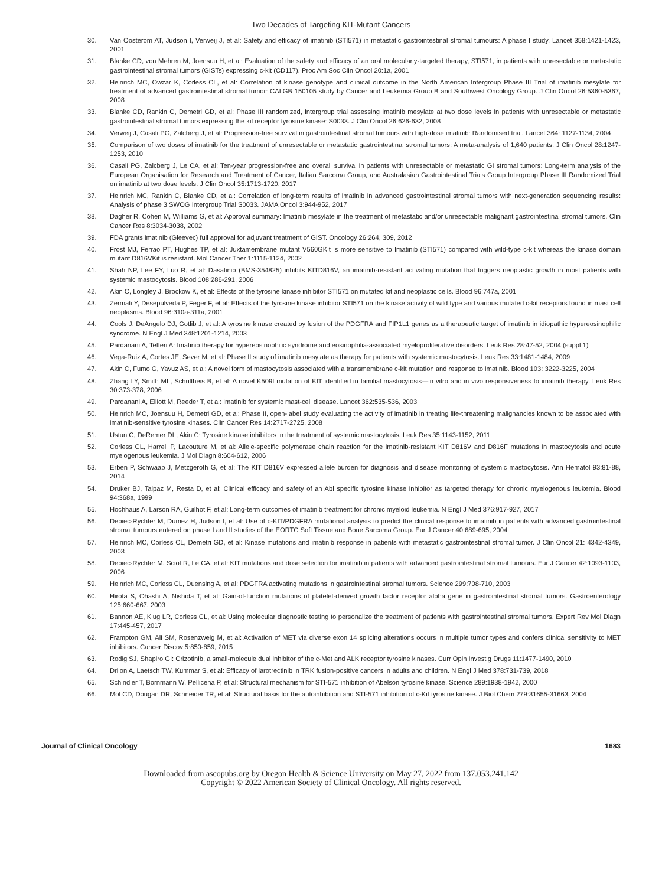Two Decades of Targeting KIT-Mutant Cancers
30. Van Oosterom AT, Judson I, Verweij J, et al: Safety and efficacy of imatinib (STI571) in metastatic gastrointestinal stromal tumours: A phase I study. Lancet 358:1421-1423, 2001
31. Blanke CD, von Mehren M, Joensuu H, et al: Evaluation of the safety and efficacy of an oral molecularly-targeted therapy, STI571, in patients with unresectable or metastatic gastrointestinal stromal tumors (GISTs) expressing c-kit (CD117). Proc Am Soc Clin Oncol 20:1a, 2001
32. Heinrich MC, Owzar K, Corless CL, et al: Correlation of kinase genotype and clinical outcome in the North American Intergroup Phase III Trial of imatinib mesylate for treatment of advanced gastrointestinal stromal tumor: CALGB 150105 study by Cancer and Leukemia Group B and Southwest Oncology Group. J Clin Oncol 26:5360-5367, 2008
33. Blanke CD, Rankin C, Demetri GD, et al: Phase III randomized, intergroup trial assessing imatinib mesylate at two dose levels in patients with unresectable or metastatic gastrointestinal stromal tumors expressing the kit receptor tyrosine kinase: S0033. J Clin Oncol 26:626-632, 2008
34. Verweij J, Casali PG, Zalcberg J, et al: Progression-free survival in gastrointestinal stromal tumours with high-dose imatinib: Randomised trial. Lancet 364: 1127-1134, 2004
35. Comparison of two doses of imatinib for the treatment of unresectable or metastatic gastrointestinal stromal tumors: A meta-analysis of 1,640 patients. J Clin Oncol 28:1247-1253, 2010
36. Casali PG, Zalcberg J, Le CA, et al: Ten-year progression-free and overall survival in patients with unresectable or metastatic GI stromal tumors: Long-term analysis of the European Organisation for Research and Treatment of Cancer, Italian Sarcoma Group, and Australasian Gastrointestinal Trials Group Intergroup Phase III Randomized Trial on imatinib at two dose levels. J Clin Oncol 35:1713-1720, 2017
37. Heinrich MC, Rankin C, Blanke CD, et al: Correlation of long-term results of imatinib in advanced gastrointestinal stromal tumors with next-generation sequencing results: Analysis of phase 3 SWOG Intergroup Trial S0033. JAMA Oncol 3:944-952, 2017
38. Dagher R, Cohen M, Williams G, et al: Approval summary: Imatinib mesylate in the treatment of metastatic and/or unresectable malignant gastrointestinal stromal tumors. Clin Cancer Res 8:3034-3038, 2002
39. FDA grants imatinib (Gleevec) full approval for adjuvant treatment of GIST. Oncology 26:264, 309, 2012
40. Frost MJ, Ferrao PT, Hughes TP, et al: Juxtamembrane mutant V560GKit is more sensitive to Imatinib (STI571) compared with wild-type c-kit whereas the kinase domain mutant D816VKit is resistant. Mol Cancer Ther 1:1115-1124, 2002
41. Shah NP, Lee FY, Luo R, et al: Dasatinib (BMS-354825) inhibits KITD816V, an imatinib-resistant activating mutation that triggers neoplastic growth in most patients with systemic mastocytosis. Blood 108:286-291, 2006
42. Akin C, Longley J, Brockow K, et al: Effects of the tyrosine kinase inhibitor STI571 on mutated kit and neoplastic cells. Blood 96:747a, 2001
43. Zermati Y, Desepulveda P, Feger F, et al: Effects of the tyrosine kinase inhibitor STI571 on the kinase activity of wild type and various mutated c-kit receptors found in mast cell neoplasms. Blood 96:310a-311a, 2001
44. Cools J, DeAngelo DJ, Gotlib J, et al: A tyrosine kinase created by fusion of the PDGFRA and FIP1L1 genes as a therapeutic target of imatinib in idiopathic hypereosinophilic syndrome. N Engl J Med 348:1201-1214, 2003
45. Pardanani A, Tefferi A: Imatinib therapy for hypereosinophilic syndrome and eosinophilia-associated myeloproliferative disorders. Leuk Res 28:47-52, 2004 (suppl 1)
46. Vega-Ruiz A, Cortes JE, Sever M, et al: Phase II study of imatinib mesylate as therapy for patients with systemic mastocytosis. Leuk Res 33:1481-1484, 2009
47. Akin C, Fumo G, Yavuz AS, et al: A novel form of mastocytosis associated with a transmembrane c-kit mutation and response to imatinib. Blood 103: 3222-3225, 2004
48. Zhang LY, Smith ML, Schultheis B, et al: A novel K509I mutation of KIT identified in familial mastocytosis—in vitro and in vivo responsiveness to imatinib therapy. Leuk Res 30:373-378, 2006
49. Pardanani A, Elliott M, Reeder T, et al: Imatinib for systemic mast-cell disease. Lancet 362:535-536, 2003
50. Heinrich MC, Joensuu H, Demetri GD, et al: Phase II, open-label study evaluating the activity of imatinib in treating life-threatening malignancies known to be associated with imatinib-sensitive tyrosine kinases. Clin Cancer Res 14:2717-2725, 2008
51. Ustun C, DeRemer DL, Akin C: Tyrosine kinase inhibitors in the treatment of systemic mastocytosis. Leuk Res 35:1143-1152, 2011
52. Corless CL, Harrell P, Lacouture M, et al: Allele-specific polymerase chain reaction for the imatinib-resistant KIT D816V and D816F mutations in mastocytosis and acute myelogenous leukemia. J Mol Diagn 8:604-612, 2006
53. Erben P, Schwaab J, Metzgeroth G, et al: The KIT D816V expressed allele burden for diagnosis and disease monitoring of systemic mastocytosis. Ann Hematol 93:81-88, 2014
54. Druker BJ, Talpaz M, Resta D, et al: Clinical efficacy and safety of an Abl specific tyrosine kinase inhibitor as targeted therapy for chronic myelogenous leukemia. Blood 94:368a, 1999
55. Hochhaus A, Larson RA, Guilhot F, et al: Long-term outcomes of imatinib treatment for chronic myeloid leukemia. N Engl J Med 376:917-927, 2017
56. Debiec-Rychter M, Dumez H, Judson I, et al: Use of c-KIT/PDGFRA mutational analysis to predict the clinical response to imatinib in patients with advanced gastrointestinal stromal tumours entered on phase I and II studies of the EORTC Soft Tissue and Bone Sarcoma Group. Eur J Cancer 40:689-695, 2004
57. Heinrich MC, Corless CL, Demetri GD, et al: Kinase mutations and imatinib response in patients with metastatic gastrointestinal stromal tumor. J Clin Oncol 21: 4342-4349, 2003
58. Debiec-Rychter M, Sciot R, Le CA, et al: KIT mutations and dose selection for imatinib in patients with advanced gastrointestinal stromal tumours. Eur J Cancer 42:1093-1103, 2006
59. Heinrich MC, Corless CL, Duensing A, et al: PDGFRA activating mutations in gastrointestinal stromal tumors. Science 299:708-710, 2003
60. Hirota S, Ohashi A, Nishida T, et al: Gain-of-function mutations of platelet-derived growth factor receptor alpha gene in gastrointestinal stromal tumors. Gastroenterology 125:660-667, 2003
61. Bannon AE, Klug LR, Corless CL, et al: Using molecular diagnostic testing to personalize the treatment of patients with gastrointestinal stromal tumors. Expert Rev Mol Diagn 17:445-457, 2017
62. Frampton GM, Ali SM, Rosenzweig M, et al: Activation of MET via diverse exon 14 splicing alterations occurs in multiple tumor types and confers clinical sensitivity to MET inhibitors. Cancer Discov 5:850-859, 2015
63. Rodig SJ, Shapiro GI: Crizotinib, a small-molecule dual inhibitor of the c-Met and ALK receptor tyrosine kinases. Curr Opin Investig Drugs 11:1477-1490, 2010
64. Drilon A, Laetsch TW, Kummar S, et al: Efficacy of larotrectinib in TRK fusion-positive cancers in adults and children. N Engl J Med 378:731-739, 2018
65. Schindler T, Bornmann W, Pellicena P, et al: Structural mechanism for STI-571 inhibition of Abelson tyrosine kinase. Science 289:1938-1942, 2000
66. Mol CD, Dougan DR, Schneider TR, et al: Structural basis for the autoinhibition and STI-571 inhibition of c-Kit tyrosine kinase. J Biol Chem 279:31655-31663, 2004
Journal of Clinical Oncology 1683
Downloaded from ascopubs.org by Oregon Health & Science University on May 27, 2022 from 137.053.241.142
Copyright © 2022 American Society of Clinical Oncology. All rights reserved.